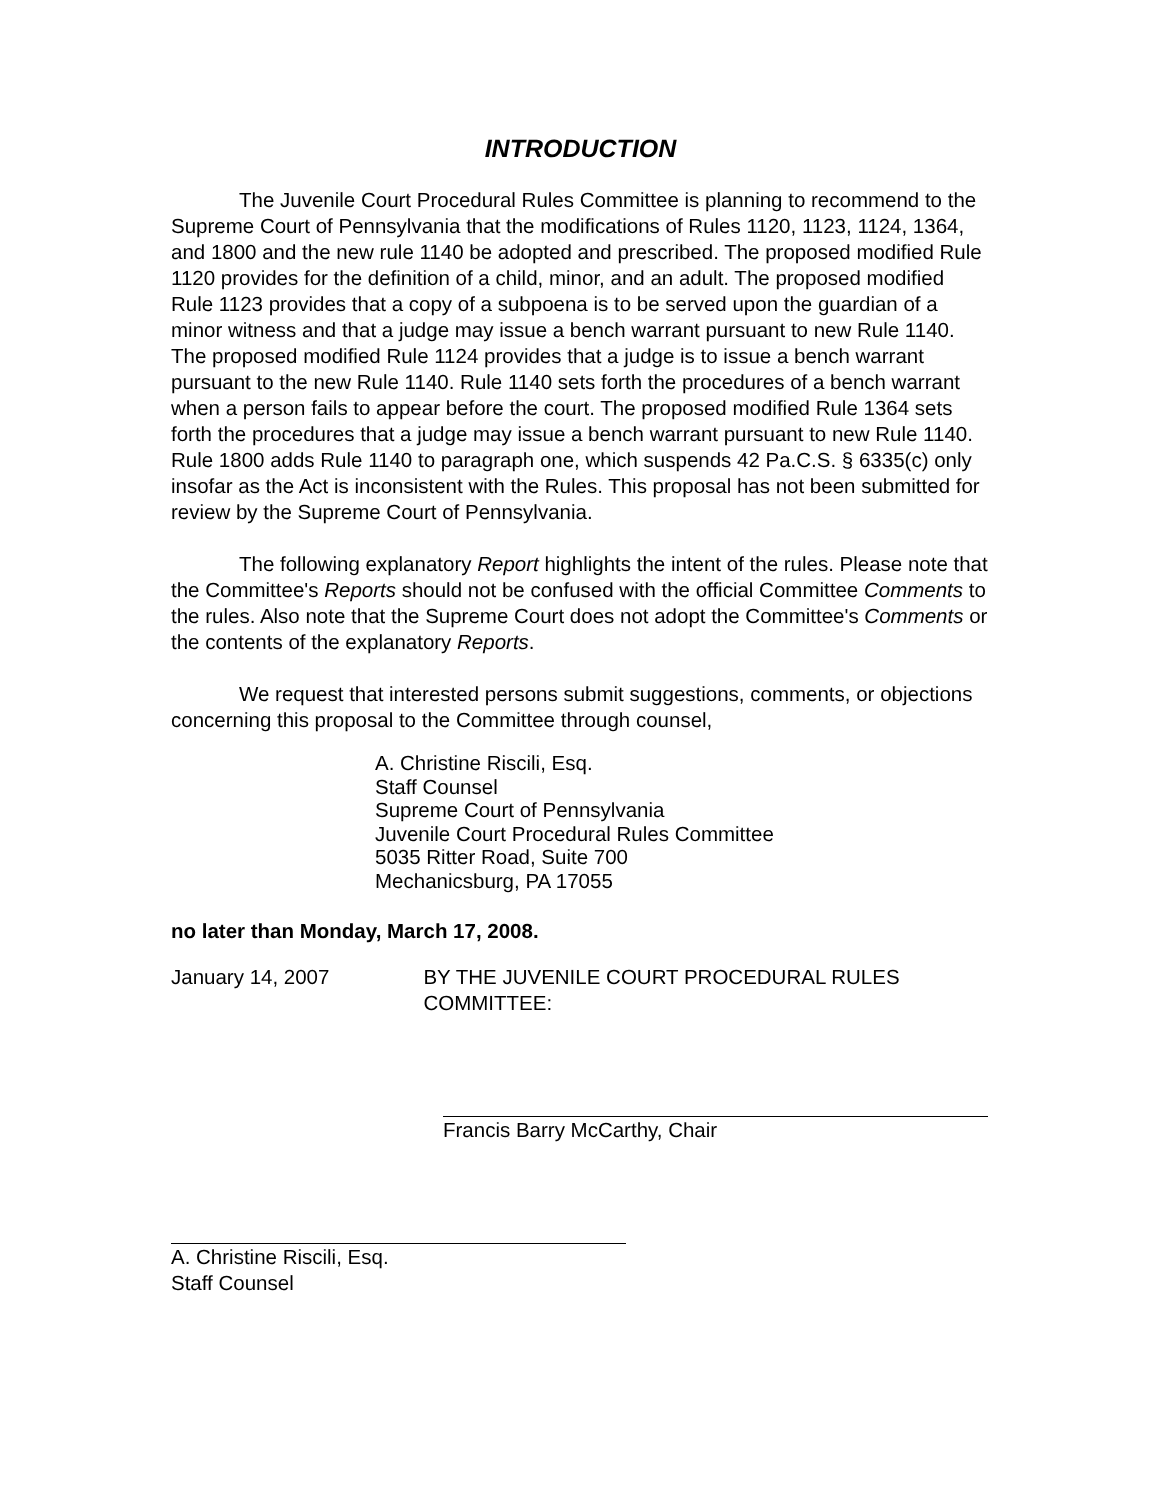INTRODUCTION
The Juvenile Court Procedural Rules Committee is planning to recommend to the Supreme Court of Pennsylvania that the modifications of Rules 1120, 1123, 1124, 1364, and 1800 and the new rule 1140 be adopted and prescribed. The proposed modified Rule 1120 provides for the definition of a child, minor, and an adult. The proposed modified Rule 1123 provides that a copy of a subpoena is to be served upon the guardian of a minor witness and that a judge may issue a bench warrant pursuant to new Rule 1140. The proposed modified Rule 1124 provides that a judge is to issue a bench warrant pursuant to the new Rule 1140. Rule 1140 sets forth the procedures of a bench warrant when a person fails to appear before the court. The proposed modified Rule 1364 sets forth the procedures that a judge may issue a bench warrant pursuant to new Rule 1140. Rule 1800 adds Rule 1140 to paragraph one, which suspends 42 Pa.C.S. § 6335(c) only insofar as the Act is inconsistent with the Rules. This proposal has not been submitted for review by the Supreme Court of Pennsylvania.
The following explanatory Report highlights the intent of the rules. Please note that the Committee's Reports should not be confused with the official Committee Comments to the rules. Also note that the Supreme Court does not adopt the Committee's Comments or the contents of the explanatory Reports.
We request that interested persons submit suggestions, comments, or objections concerning this proposal to the Committee through counsel,
A. Christine Riscili, Esq.
Staff Counsel
Supreme Court of Pennsylvania
Juvenile Court Procedural Rules Committee
5035 Ritter Road, Suite 700
Mechanicsburg, PA 17055
no later than Monday, March 17, 2008.
January 14, 2007 BY THE JUVENILE COURT PROCEDURAL RULES COMMITTEE:
Francis Barry McCarthy, Chair
A. Christine Riscili, Esq.
Staff Counsel